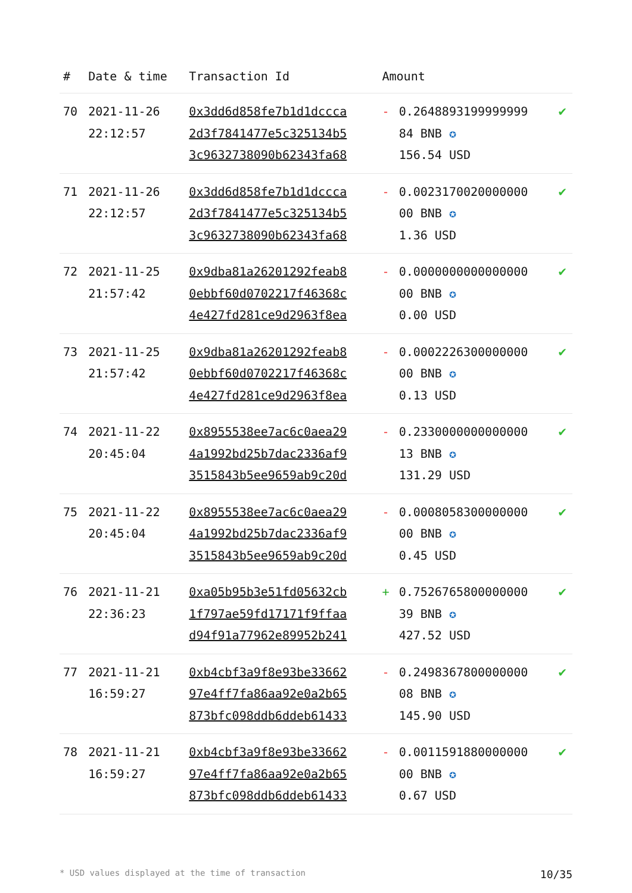| # | Date & time | Transaction Id | Amount | | |
| --- | --- | --- | --- | --- | --- |
| 70 | 2021-11-26 22:12:57 | 0x3dd6d858fe7b1d1dccca 2d3f7841477e5c325134b5 3c9632738090b62343fa68 | - | 0.2648893199999999 84 BNB ✪ 156.54 USD | ✔ |
| 71 | 2021-11-26 22:12:57 | 0x3dd6d858fe7b1d1dccca 2d3f7841477e5c325134b5 3c9632738090b62343fa68 | - | 0.0023170020000000 00 BNB ✪ 1.36 USD | ✔ |
| 72 | 2021-11-25 21:57:42 | 0x9dba81a26201292feab8 0ebbf60d0702217f46368c 4e427fd281ce9d2963f8ea | - | 0.0000000000000000 00 BNB ✪ 0.00 USD | ✔ |
| 73 | 2021-11-25 21:57:42 | 0x9dba81a26201292feab8 0ebbf60d0702217f46368c 4e427fd281ce9d2963f8ea | - | 0.0002226300000000 00 BNB ✪ 0.13 USD | ✔ |
| 74 | 2021-11-22 20:45:04 | 0x8955538ee7ac6c0aea29 4a1992bd25b7dac2336af9 3515843b5ee9659ab9c20d | - | 0.2330000000000000 13 BNB ✪ 131.29 USD | ✔ |
| 75 | 2021-11-22 20:45:04 | 0x8955538ee7ac6c0aea29 4a1992bd25b7dac2336af9 3515843b5ee9659ab9c20d | - | 0.0008058300000000 00 BNB ✪ 0.45 USD | ✔ |
| 76 | 2021-11-21 22:36:23 | 0xa05b95b3e51fd05632cb 1f797ae59fd17171f9ffaa d94f91a77962e89952b241 | + | 0.7526765800000000 39 BNB ✪ 427.52 USD | ✔ |
| 77 | 2021-11-21 16:59:27 | 0xb4cbf3a9f8e93be33662 97e4ff7fa86aa92e0a2b65 873bfc098ddb6ddeb61433 | - | 0.2498367800000000 08 BNB ✪ 145.90 USD | ✔ |
| 78 | 2021-11-21 16:59:27 | 0xb4cbf3a9f8e93be33662 97e4ff7fa86aa92e0a2b65 873bfc098ddb6ddeb61433 | - | 0.0011591880000000 00 BNB ✪ 0.67 USD | ✔ |
* USD values displayed at the time of transaction 10/35